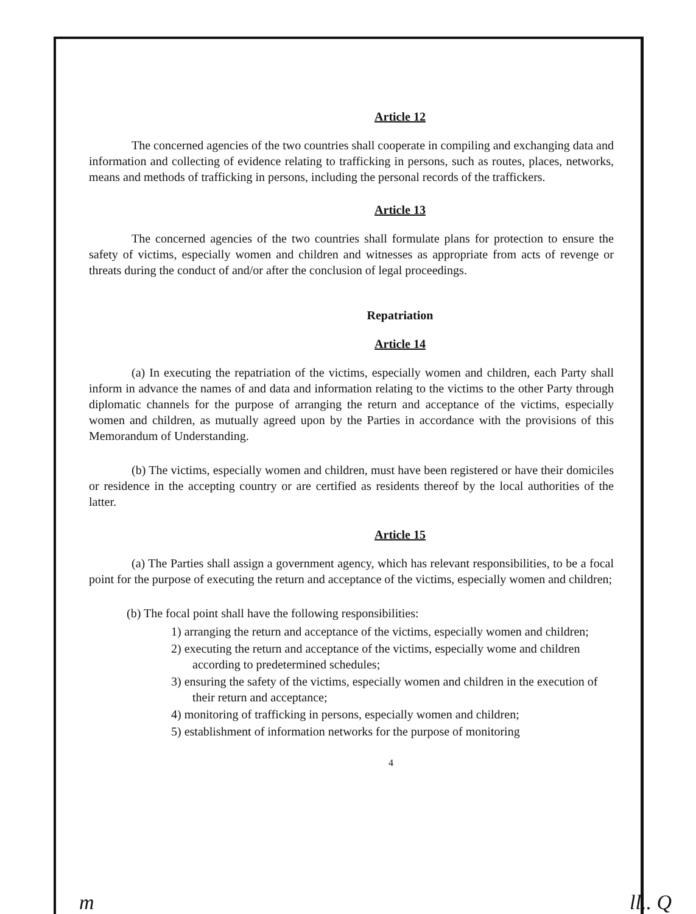Article 12
The concerned agencies of the two countries shall cooperate in compiling and exchanging data and information and collecting of evidence relating to trafficking in persons, such as routes, places, networks, means and methods of trafficking in persons, including the personal records of the traffickers.
Article 13
The concerned agencies of the two countries shall formulate plans for protection to ensure the safety of victims, especially women and children and witnesses as appropriate from acts of revenge or threats during the conduct of and/or after the conclusion of legal proceedings.
Repatriation
Article 14
(a) In executing the repatriation of the victims, especially women and children, each Party shall inform in advance the names of and data and information relating to the victims to the other Party through diplomatic channels for the purpose of arranging the return and acceptance of the victims, especially women and children, as mutually agreed upon by the Parties in accordance with the provisions of this Memorandum of Understanding.
(b) The victims, especially women and children, must have been registered or have their domiciles or residence in the accepting country or are certified as residents thereof by the local authorities of the latter.
Article 15
(a) The Parties shall assign a government agency, which has relevant responsibilities, to be a focal point for the purpose of executing the return and acceptance of the victims, especially women and children;
(b) The focal point shall have the following responsibilities:
1) arranging the return and acceptance of the victims, especially women and children;
2) executing the return and acceptance of the victims, especially wome and children according to predetermined schedules;
3) ensuring the safety of the victims, especially women and children in the execution of their return and acceptance;
4) monitoring of trafficking in persons, especially women and children;
5) establishment of information networks for the purpose of monitoring
4
m ll.. Q